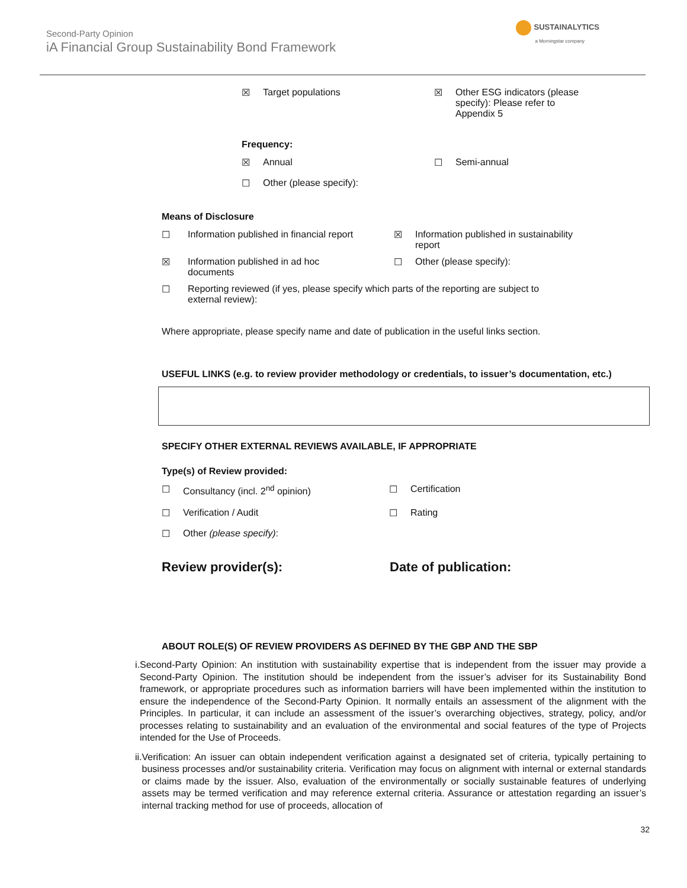Second-Party Opinion
iA Financial Group Sustainability Bond Framework
SUSTAINALYTICS
a Morningstar company
☒ Target populations ☒ Other ESG indicators (please
specify): Please refer to
Appendix 5
Frequency:
☒ Annual ☐ Semi-annual
☐ Other (please specify):
Means of Disclosure
☐ Information published in financial report
☒ Information published in sustainability
report
☒ Information published in ad hoc
documents
☐ Other (please specify):
☐ Reporting reviewed (if yes, please specify which parts of the reporting are subject to
external review):
Where appropriate, please specify name and date of publication in the useful links section.
USEFUL LINKS (e.g. to review provider methodology or credentials, to issuer’s documentation, etc.)
SPECIFY OTHER EXTERNAL REVIEWS AVAILABLE, IF APPROPRIATE
Type(s) of Review provided:
☐ Consultancy (incl. 2<sup>nd</sup> opinion) ☐ Certification
☐ Verification / Audit ☐ Rating
☐ Other (please specify):
Review provider(s): Date of publication:
ABOUT ROLE(S) OF REVIEW PROVIDERS AS DEFINED BY THE GBP AND THE SBP
i. Second-Party Opinion: An institution with sustainability expertise that is independent from the issuer may provide a Second-Party Opinion. The institution should be independent from the issuer’s adviser for its Sustainability Bond framework, or appropriate procedures such as information barriers will have been implemented within the institution to ensure the independence of the Second-Party Opinion. It normally entails an assessment of the alignment with the Principles. In particular, it can include an assessment of the issuer’s overarching objectives, strategy, policy, and/or processes relating to sustainability and an evaluation of the environmental and social features of the type of Projects intended for the Use of Proceeds.
ii. Verification: An issuer can obtain independent verification against a designated set of criteria, typically pertaining to business processes and/or sustainability criteria. Verification may focus on alignment with internal or external standards or claims made by the issuer. Also, evaluation of the environmentally or socially sustainable features of underlying assets may be termed verification and may reference external criteria. Assurance or attestation regarding an issuer’s internal tracking method for use of proceeds, allocation of
32